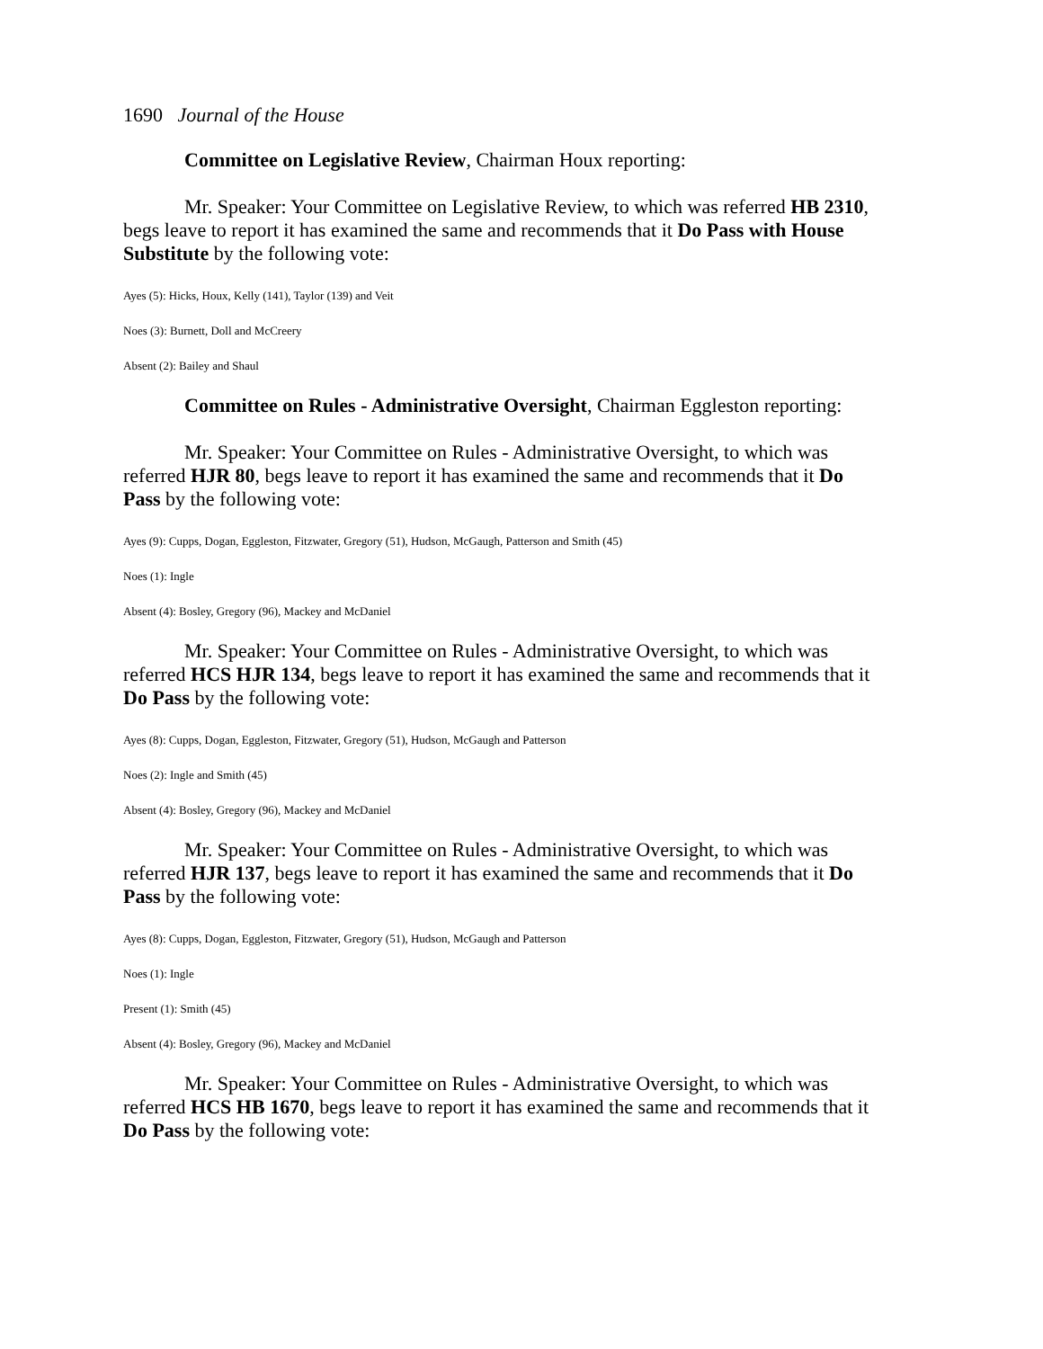1690 Journal of the House
Committee on Legislative Review, Chairman Houx reporting:
Mr. Speaker: Your Committee on Legislative Review, to which was referred HB 2310, begs leave to report it has examined the same and recommends that it Do Pass with House Substitute by the following vote:
Ayes (5): Hicks, Houx, Kelly (141), Taylor (139) and Veit
Noes (3): Burnett, Doll and McCreery
Absent (2): Bailey and Shaul
Committee on Rules - Administrative Oversight, Chairman Eggleston reporting:
Mr. Speaker: Your Committee on Rules - Administrative Oversight, to which was referred HJR 80, begs leave to report it has examined the same and recommends that it Do Pass by the following vote:
Ayes (9): Cupps, Dogan, Eggleston, Fitzwater, Gregory (51), Hudson, McGaugh, Patterson and Smith (45)
Noes (1): Ingle
Absent (4): Bosley, Gregory (96), Mackey and McDaniel
Mr. Speaker: Your Committee on Rules - Administrative Oversight, to which was referred HCS HJR 134, begs leave to report it has examined the same and recommends that it Do Pass by the following vote:
Ayes (8): Cupps, Dogan, Eggleston, Fitzwater, Gregory (51), Hudson, McGaugh and Patterson
Noes (2): Ingle and Smith (45)
Absent (4): Bosley, Gregory (96), Mackey and McDaniel
Mr. Speaker: Your Committee on Rules - Administrative Oversight, to which was referred HJR 137, begs leave to report it has examined the same and recommends that it Do Pass by the following vote:
Ayes (8): Cupps, Dogan, Eggleston, Fitzwater, Gregory (51), Hudson, McGaugh and Patterson
Noes (1): Ingle
Present (1): Smith (45)
Absent (4): Bosley, Gregory (96), Mackey and McDaniel
Mr. Speaker: Your Committee on Rules - Administrative Oversight, to which was referred HCS HB 1670, begs leave to report it has examined the same and recommends that it Do Pass by the following vote: